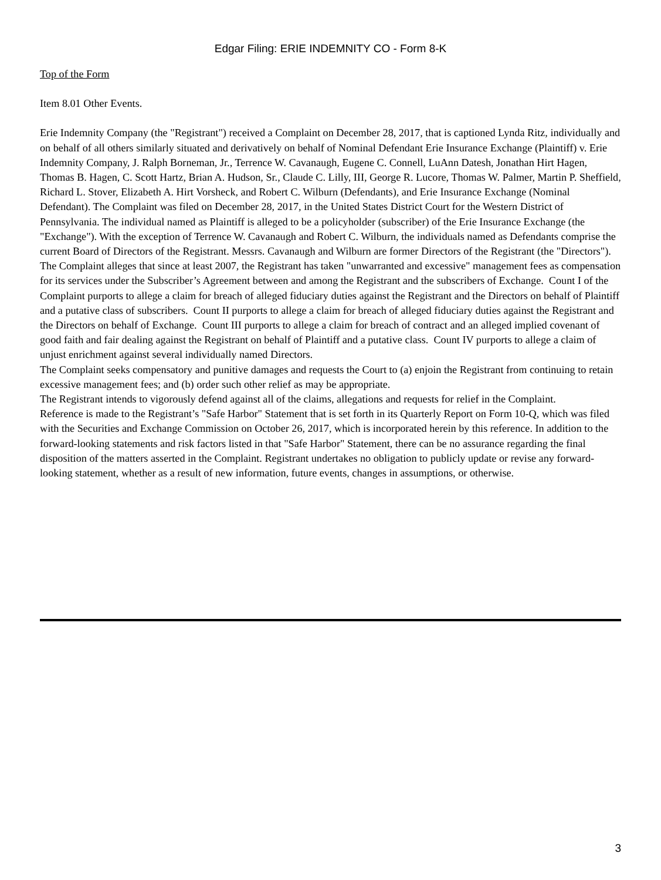Edgar Filing: ERIE INDEMNITY CO - Form 8-K
Top of the Form
Item 8.01 Other Events.
Erie Indemnity Company (the "Registrant") received a Complaint on December 28, 2017, that is captioned Lynda Ritz, individually and on behalf of all others similarly situated and derivatively on behalf of Nominal Defendant Erie Insurance Exchange (Plaintiff) v. Erie Indemnity Company, J. Ralph Borneman, Jr., Terrence W. Cavanaugh, Eugene C. Connell, LuAnn Datesh, Jonathan Hirt Hagen, Thomas B. Hagen, C. Scott Hartz, Brian A. Hudson, Sr., Claude C. Lilly, III, George R. Lucore, Thomas W. Palmer, Martin P. Sheffield, Richard L. Stover, Elizabeth A. Hirt Vorsheck, and Robert C. Wilburn (Defendants), and Erie Insurance Exchange (Nominal Defendant). The Complaint was filed on December 28, 2017, in the United States District Court for the Western District of Pennsylvania. The individual named as Plaintiff is alleged to be a policyholder (subscriber) of the Erie Insurance Exchange (the "Exchange"). With the exception of Terrence W. Cavanaugh and Robert C. Wilburn, the individuals named as Defendants comprise the current Board of Directors of the Registrant. Messrs. Cavanaugh and Wilburn are former Directors of the Registrant (the "Directors").
The Complaint alleges that since at least 2007, the Registrant has taken "unwarranted and excessive" management fees as compensation for its services under the Subscriber’s Agreement between and among the Registrant and the subscribers of Exchange. Count I of the Complaint purports to allege a claim for breach of alleged fiduciary duties against the Registrant and the Directors on behalf of Plaintiff and a putative class of subscribers. Count II purports to allege a claim for breach of alleged fiduciary duties against the Registrant and the Directors on behalf of Exchange. Count III purports to allege a claim for breach of contract and an alleged implied covenant of good faith and fair dealing against the Registrant on behalf of Plaintiff and a putative class. Count IV purports to allege a claim of unjust enrichment against several individually named Directors.
The Complaint seeks compensatory and punitive damages and requests the Court to (a) enjoin the Registrant from continuing to retain excessive management fees; and (b) order such other relief as may be appropriate.
The Registrant intends to vigorously defend against all of the claims, allegations and requests for relief in the Complaint.
Reference is made to the Registrant’s "Safe Harbor" Statement that is set forth in its Quarterly Report on Form 10-Q, which was filed with the Securities and Exchange Commission on October 26, 2017, which is incorporated herein by this reference. In addition to the forward-looking statements and risk factors listed in that "Safe Harbor" Statement, there can be no assurance regarding the final disposition of the matters asserted in the Complaint. Registrant undertakes no obligation to publicly update or revise any forward-looking statement, whether as a result of new information, future events, changes in assumptions, or otherwise.
3